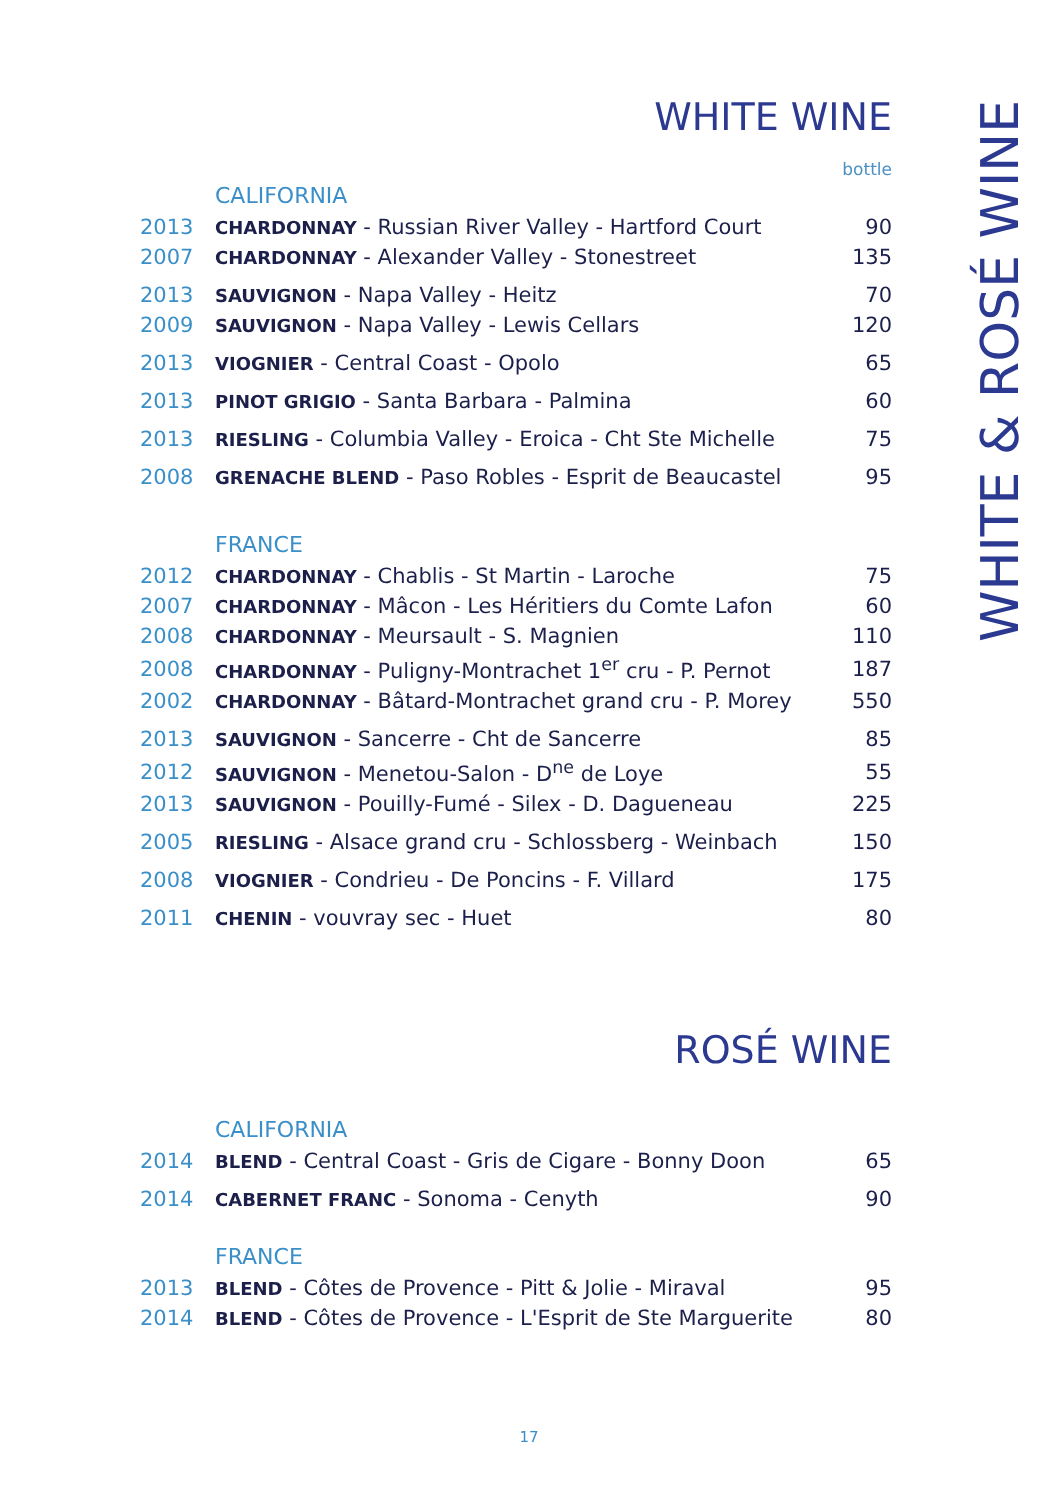WHITE WINE
bottle
CALIFORNIA
| 2013 | CHARDONNAY - Russian River Valley - Hartford Court | 90 |
| 2007 | CHARDONNAY - Alexander Valley - Stonestreet | 135 |
| 2013 | SAUVIGNON - Napa Valley - Heitz | 70 |
| 2009 | SAUVIGNON - Napa Valley - Lewis Cellars | 120 |
| 2013 | VIOGNIER - Central Coast - Opolo | 65 |
| 2013 | PINOT GRIGIO - Santa Barbara - Palmina | 60 |
| 2013 | RIESLING - Columbia Valley - Eroica - Cht Ste Michelle | 75 |
| 2008 | GRENACHE BLEND - Paso Robles - Esprit de Beaucastel | 95 |
FRANCE
| 2012 | CHARDONNAY - Chablis - St Martin - Laroche | 75 |
| 2007 | CHARDONNAY - Mâcon - Les Héritiers du Comte Lafon | 60 |
| 2008 | CHARDONNAY - Meursault - S. Magnien | 110 |
| 2008 | CHARDONNAY - Puligny-Montrachet 1<sup>er</sup> cru - P. Pernot | 187 |
| 2002 | CHARDONNAY - Bâtard-Montrachet grand cru - P. Morey | 550 |
| 2013 | SAUVIGNON - Sancerre - Cht de Sancerre | 85 |
| 2012 | SAUVIGNON - Menetou-Salon - D<sup>ne</sup> de Loye | 55 |
| 2013 | SAUVIGNON - Pouilly-Fumé - Silex - D. Dagueneau | 225 |
| 2005 | RIESLING - Alsace grand cru - Schlossberg - Weinbach | 150 |
| 2008 | VIOGNIER - Condrieu - De Poncins - F. Villard | 175 |
| 2011 | CHENIN - vouvray sec - Huet | 80 |
ROSÉ WINE
CALIFORNIA
| 2014 | BLEND - Central Coast - Gris de Cigare - Bonny Doon | 65 |
| 2014 | CABERNET FRANC - Sonoma - Cenyth | 90 |
FRANCE
| 2013 | BLEND - Côtes de Provence - Pitt & Jolie - Miraval | 95 |
| 2014 | BLEND - Côtes de Provence - L'Esprit de Ste Marguerite | 80 |
WHITE & ROSÉ WINE
17